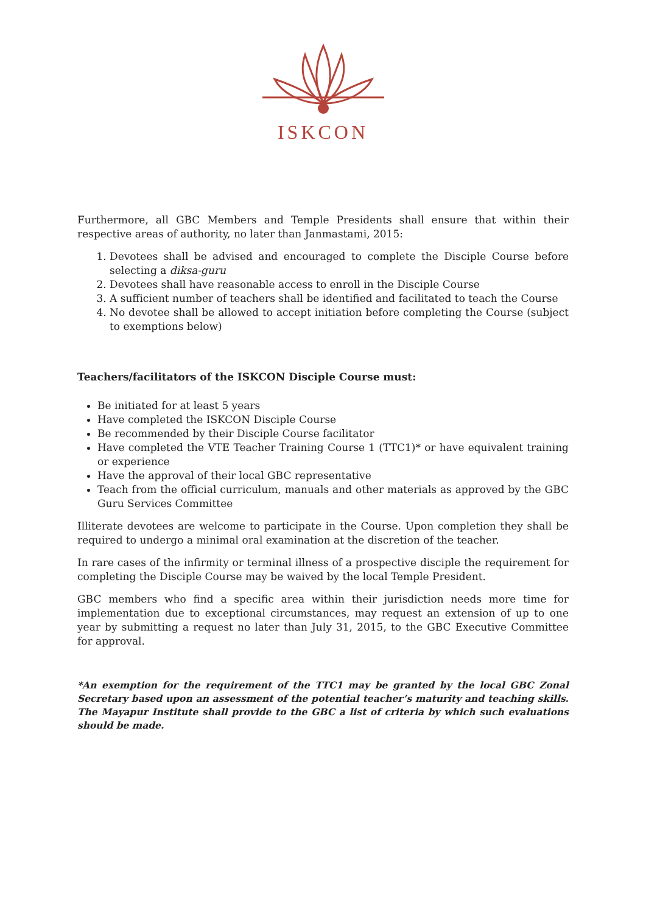ISKCON
Furthermore, all GBC Members and Temple Presidents shall ensure that within their respective areas of authority, no later than Janmastami, 2015:
1. Devotees shall be advised and encouraged to complete the Disciple Course before selecting a diksa-guru
2. Devotees shall have reasonable access to enroll in the Disciple Course
3. A sufficient number of teachers shall be identified and facilitated to teach the Course
4. No devotee shall be allowed to accept initiation before completing the Course (subject to exemptions below)
Teachers/facilitators of the ISKCON Disciple Course must:
Be initiated for at least 5 years
Have completed the ISKCON Disciple Course
Be recommended by their Disciple Course facilitator
Have completed the VTE Teacher Training Course 1 (TTC1)* or have equivalent training or experience
Have the approval of their local GBC representative
Teach from the official curriculum, manuals and other materials as approved by the GBC Guru Services Committee
Illiterate devotees are welcome to participate in the Course. Upon completion they shall be required to undergo a minimal oral examination at the discretion of the teacher.
In rare cases of the infirmity or terminal illness of a prospective disciple the requirement for completing the Disciple Course may be waived by the local Temple President.
GBC members who find a specific area within their jurisdiction needs more time for implementation due to exceptional circumstances, may request an extension of up to one year by submitting a request no later than July 31, 2015, to the GBC Executive Committee for approval.
*An exemption for the requirement of the TTC1 may be granted by the local GBC Zonal Secretary based upon an assessment of the potential teacher’s maturity and teaching skills. The Mayapur Institute shall provide to the GBC a list of criteria by which such evaluations should be made.